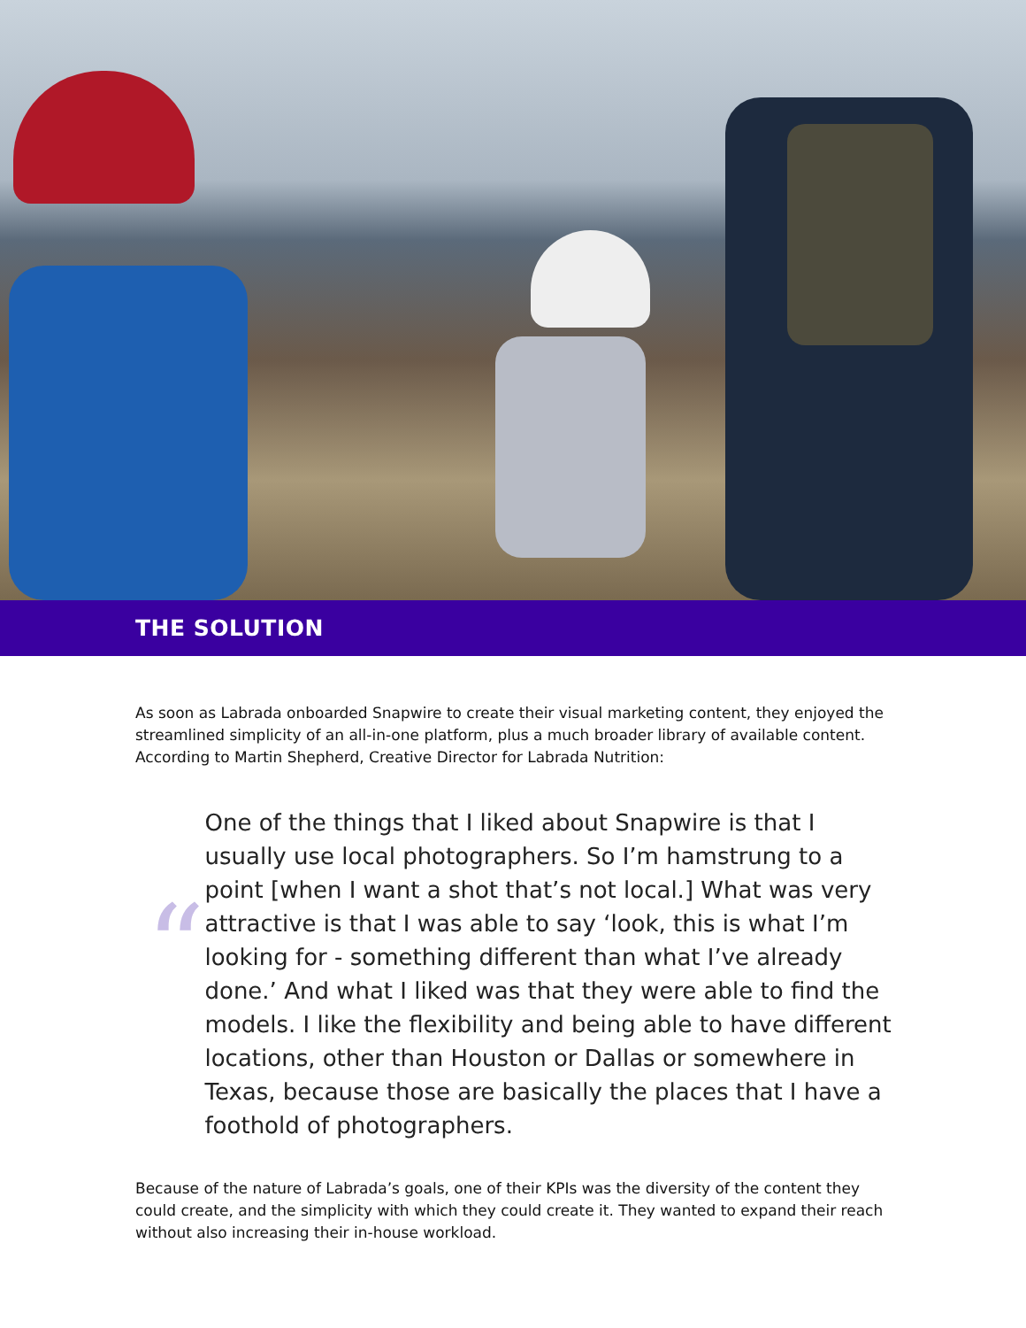THE SOLUTION
As soon as Labrada onboarded Snapwire to create their visual marketing content, they enjoyed the streamlined simplicity of an all-in-one platform, plus a much broader library of available content. According to Martin Shepherd, Creative Director for Labrada Nutrition:
“
One of the things that I liked about Snapwire is that I usually use local photographers. So I’m hamstrung to a point [when I want a shot that’s not local.] What was very attractive is that I was able to say ‘look, this is what I’m looking for - something different than what I’ve already done.’ And what I liked was that they were able to find the models. I like the flexibility and being able to have different locations, other than Houston or Dallas or somewhere in Texas, because those are basically the places that I have a foothold of photographers.
Because of the nature of Labrada’s goals, one of their KPIs was the diversity of the content they could create, and the simplicity with which they could create it. They wanted to expand their reach without also increasing their in-house workload.